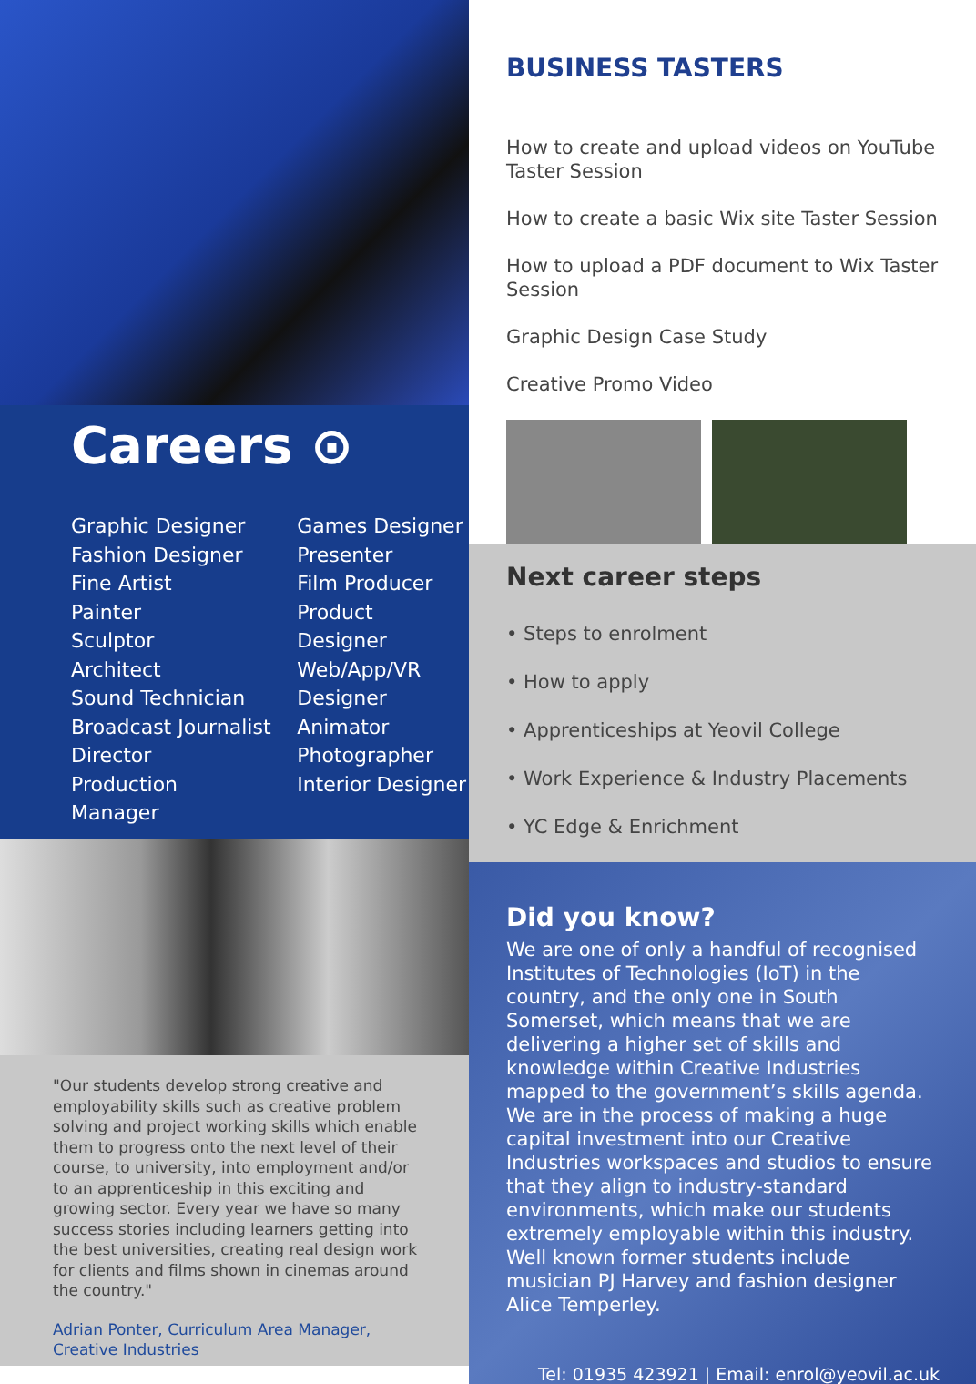Careers ⊙
Graphic Designer
Fashion Designer
Fine Artist
Painter
Sculptor
Architect
Sound Technician
Broadcast Journalist
Director
Production Manager
Games Designer
Presenter
Film Producer
Product Designer
Web/App/VR
Designer
Animator
Photographer
Interior Designer
"Our students develop strong creative and employability skills such as creative problem solving and project working skills which enable them to progress onto the next level of their course, to university, into employment and/or to an apprenticeship in this exciting and growing sector. Every year we have so many success stories including learners getting into the best universities, creating real design work for clients and films shown in cinemas around the country."
Adrian Ponter, Curriculum Area Manager, Creative Industries
BUSINESS TASTERS
How to create and upload videos on YouTube Taster Session
How to create a basic Wix site Taster Session
How to upload a PDF document to Wix Taster Session
Graphic Design Case Study
Creative Promo Video
Next career steps
• Steps to enrolment
• How to apply
• Apprenticeships at Yeovil College
• Work Experience & Industry Placements
• YC Edge & Enrichment
Did you know?
We are one of only a handful of recognised Institutes of Technologies (IoT) in the country, and the only one in South Somerset, which means that we are delivering a higher set of skills and knowledge within Creative Industries mapped to the government’s skills agenda. We are in the process of making a huge capital investment into our Creative Industries workspaces and studios to ensure that they align to industry-standard environments, which make our students extremely employable within this industry. Well known former students include musician PJ Harvey and fashion designer Alice Temperley.
Tel: 01935 423921 | Email: enrol@yeovil.ac.uk